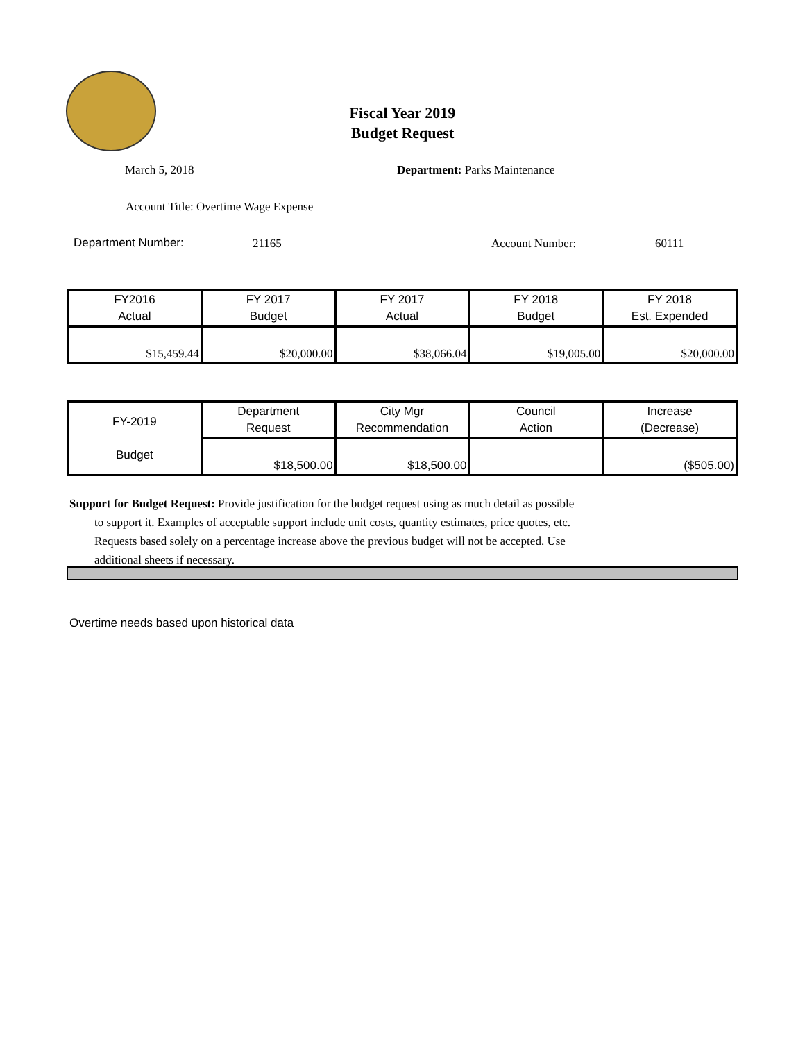Fiscal Year 2019
Budget Request
March 5, 2018 Department: Parks Maintenance
Account Title: Overtime Wage Expense
Department Number: 21165 Account Number: 60111
| FY2016 Actual | FY 2017 Budget | FY 2017 Actual | FY 2018 Budget | FY 2018 Est. Expended |
| --- | --- | --- | --- | --- |
| $15,459.44 | $20,000.00 | $38,066.04 | $19,005.00 | $20,000.00 |
| FY-2019 Budget | Department Request | City Mgr Recommendation | Council Action | Increase (Decrease) |
| --- | --- | --- | --- | --- |
| | $18,500.00 | $18,500.00 | | ($505.00) |
Support for Budget Request: Provide justification for the budget request using as much detail as possible
to support it. Examples of acceptable support include unit costs, quantity estimates, price quotes, etc.
Requests based solely on a percentage increase above the previous budget will not be accepted. Use
additional sheets if necessary.
Overtime needs based upon historical data